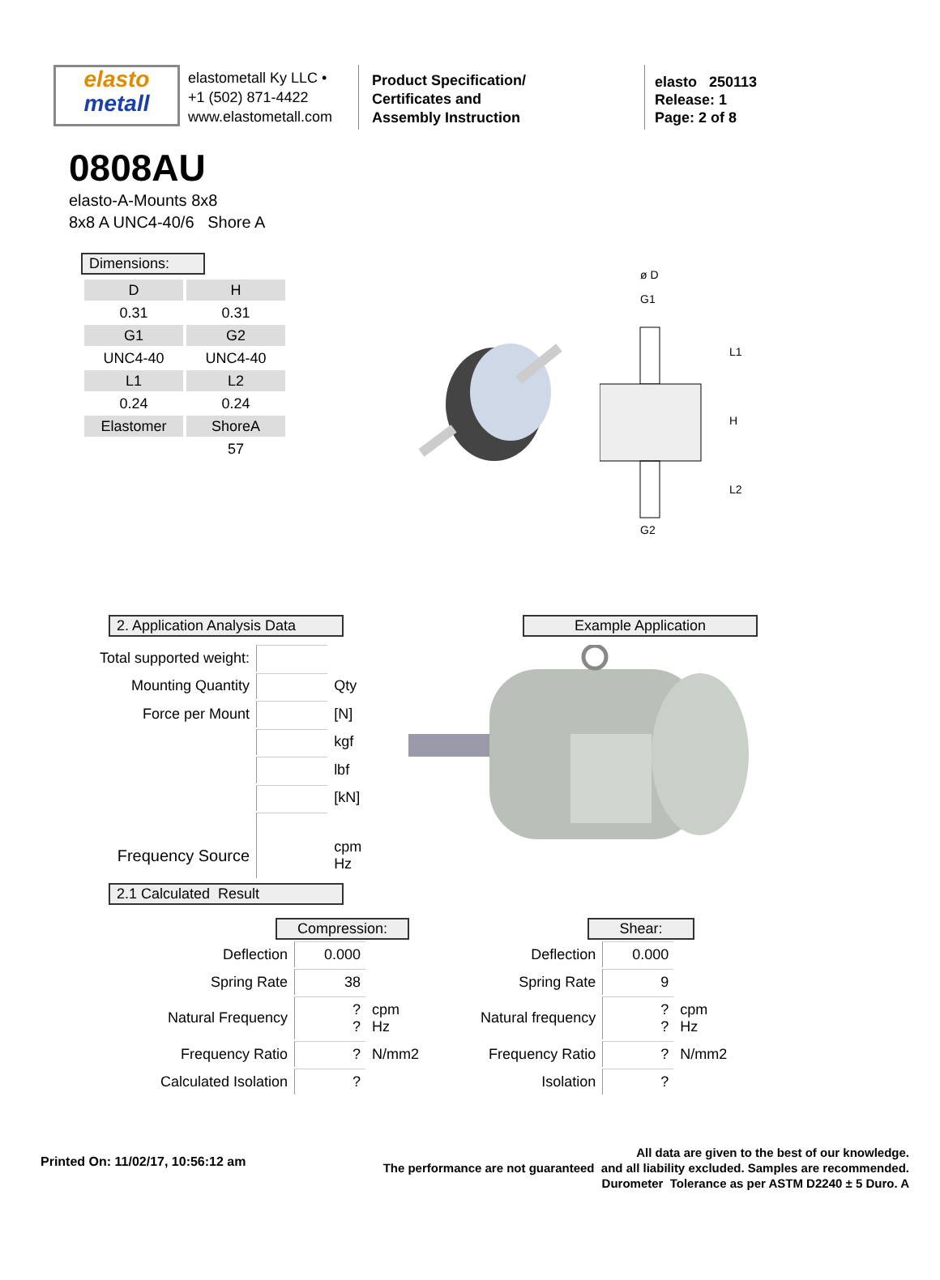elasto
metall
elastometall Ky LLC •
+1 (502) 871-4422
www.elastometall.com
Product Specification/
Certificates and
Assembly Instruction
elasto 250113
Release: 1
Page: 2 of 8
0808AU
elasto-A-Mounts 8x8
8x8 A UNC4-40/6 Shore A
Dimensions:
| D | H |
| 0.31 | 0.31 |
| G1 | G2 |
| UNC4-40 | UNC4-40 |
| L1 | L2 |
| 0.24 | 0.24 |
| Elastomer | ShoreA |
| | 57 |
ø D
G1
G2
L1
H
L2
2. Application Analysis Data Example Application
| Total supported weight: | | |
| Mounting Quantity | | Qty |
| Force per Mount | | [N] |
| | | kgf |
| | | lbf |
| | | [kN] |
| Frequency Source | | cpm Hz |
2.1 Calculated Result
Compression:
| Deflection | 0.000 | |
| Spring Rate | 38 | |
| Natural Frequency | ? ? | cpm Hz |
| Frequency Ratio | ? | N/mm2 |
| Calculated Isolation | ? | |
Shear:
| Deflection | 0.000 | |
| Spring Rate | 9 | |
| Natural frequency | ? ? | cpm Hz |
| Frequency Ratio | ? | N/mm2 |
| Isolation | ? | |
Printed On: 11/02/17, 10:56:12 am
All data are given to the best of our knowledge.
The performance are not guaranteed and all liability excluded. Samples are recommended.
Durometer Tolerance as per ASTM D2240 ± 5 Duro. A